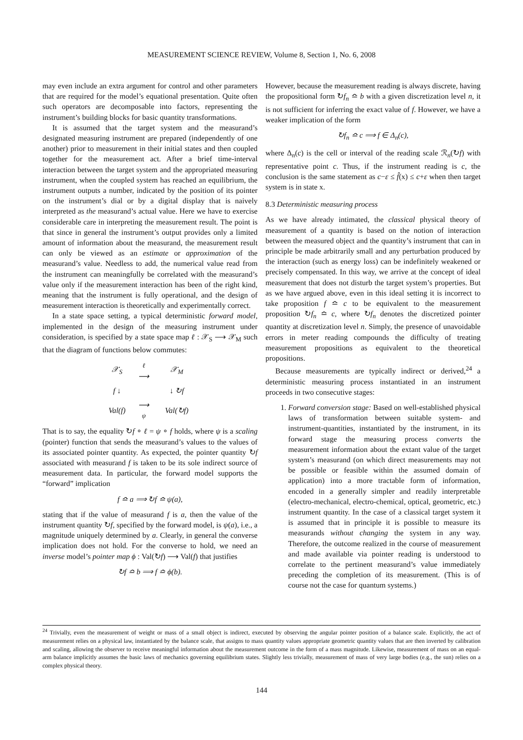MEASUREMENT SCIENCE REVIEW, Volume 8, Section 1, No. 6, 2008
may even include an extra argument for control and other parameters that are required for the model’s equational presentation. Quite often such operators are decomposable into factors, representing the instrument’s building blocks for basic quantity transformations.
It is assumed that the target system and the measurand’s designated measuring instrument are prepared (independently of one another) prior to measurement in their initial states and then coupled together for the measurement act. After a brief time-interval interaction between the target system and the appropriated measuring instrument, when the coupled system has reached an equilibrium, the instrument outputs a number, indicated by the position of its pointer on the instrument’s dial or by a digital display that is naively interpreted as the measurand’s actual value. Here we have to exercise considerable care in interpreting the measurement result. The point is that since in general the instrument’s output provides only a limited amount of information about the measurand, the measurement result can only be viewed as an estimate or approximation of the measurand’s value. Needless to add, the numerical value read from the instrument can meaningfully be correlated with the measurand’s value only if the measurement interaction has been of the right kind, meaning that the instrument is fully operational, and the design of measurement interaction is theoretically and experimentally correct.
In a state space setting, a typical deterministic forward model, implemented in the design of the measuring instrument under consideration, is specified by a state space map ℓ : 𝒳<sub>S</sub> ⟶ 𝒳<sub>M</sub> such that the diagram of functions below commutes:
| 𝒳<sub>S</sub> | ℓ ⟶ | 𝒳<sub>M</sub> |
| f ↓ | | ↓ ↻f |
| Val(f) | ⟶ ψ | Val(↻f) |
That is to say, the equality ↻f ∘ ℓ = ψ ∘ f holds, where ψ is a scaling (pointer) function that sends the measurand’s values to the values of its associated pointer quantity. As expected, the pointer quantity ↻f associated with measurand f is taken to be its sole indirect source of measurement data. In particular, the forward model supports the “forward” implication
f ≏ a ⟹ ↻f ≏ ψ(a),
stating that if the value of measurand f is a, then the value of the instrument quantity ↻f, specified by the forward model, is ψ(a), i.e., a magnitude uniquely determined by a. Clearly, in general the converse implication does not hold. For the converse to hold, we need an inverse model’s pointer map ϕ : Val(↻f) ⟶ Val(f) that justifies
↻f ≏ b ⟹ f ≏ ϕ(b).
However, because the measurement reading is always discrete, having the propositional form ↻f<sub>n</sub> ≏ b with a given discretization level n, it is not sufficient for inferring the exact value of f. However, we have a weaker implication of the form
↻f<sub>n</sub> ≏ c ⟹ f ∈ Δ<sub>n</sub>(c),
where Δ<sub>n</sub>(c) is the cell or interval of the reading scale ℛ<sub>n</sub>(↻f) with representative point c. Thus, if the instrument reading is c, the conclusion is the same statement as c−ε ≤ f̂(x) ≤ c+ε when then target system is in state x.
8.3 Deterministic measuring process
As we have already intimated, the classical physical theory of measurement of a quantity is based on the notion of interaction between the measured object and the quantity’s instrument that can in principle be made arbitrarily small and any perturbation produced by the interaction (such as energy loss) can be indefinitely weakened or precisely compensated. In this way, we arrive at the concept of ideal measurement that does not disturb the target system’s properties. But as we have argued above, even in this ideal setting it is incorrect to take proposition f ≏ c to be equivalent to the measurement proposition ↻f<sub>n</sub> ≏ c, where ↻f<sub>n</sub> denotes the discretized pointer quantity at discretization level n. Simply, the presence of unavoidable errors in meter reading compounds the difficulty of treating measurement propositions as equivalent to the theoretical propositions.
Because measurements are typically indirect or derived,<sup>24</sup> a deterministic measuring process instantiated in an instrument proceeds in two consecutive stages:
1. Forward conversion stage: Based on well-established physical laws of transformation between suitable system- and instrument-quantities, instantiated by the instrument, in its forward stage the measuring process converts the measurement information about the extant value of the target system’s measurand (on which direct measurements may not be possible or feasible within the assumed domain of application) into a more tractable form of information, encoded in a generally simpler and readily interpretable (electro-mechanical, electro-chemical, optical, geometric, etc.) instrument quantity. In the case of a classical target system it is assumed that in principle it is possible to measure its measurands without changing the system in any way. Therefore, the outcome realized in the course of measurement and made available via pointer reading is understood to correlate to the pertinent measurand’s value immediately preceding the completion of its measurement. (This is of course not the case for quantum systems.)
<sup>24</sup> Trivially, even the measurement of weight or mass of a small object is indirect, executed by observing the angular pointer position of a balance scale. Explicitly, the act of measurement relies on a physical law, instantiated by the balance scale, that assigns to mass quantity values appropriate geometric quantity values that are then inverted by calibration and scaling, allowing the observer to receive meaningful information about the measurement outcome in the form of a mass magnitude. Likewise, measurement of mass on an equal-arm balance implicitly assumes the basic laws of mechanics governing equilibrium states. Slightly less trivially, measurement of mass of very large bodies (e.g., the sun) relies on a complex physical theory.
144